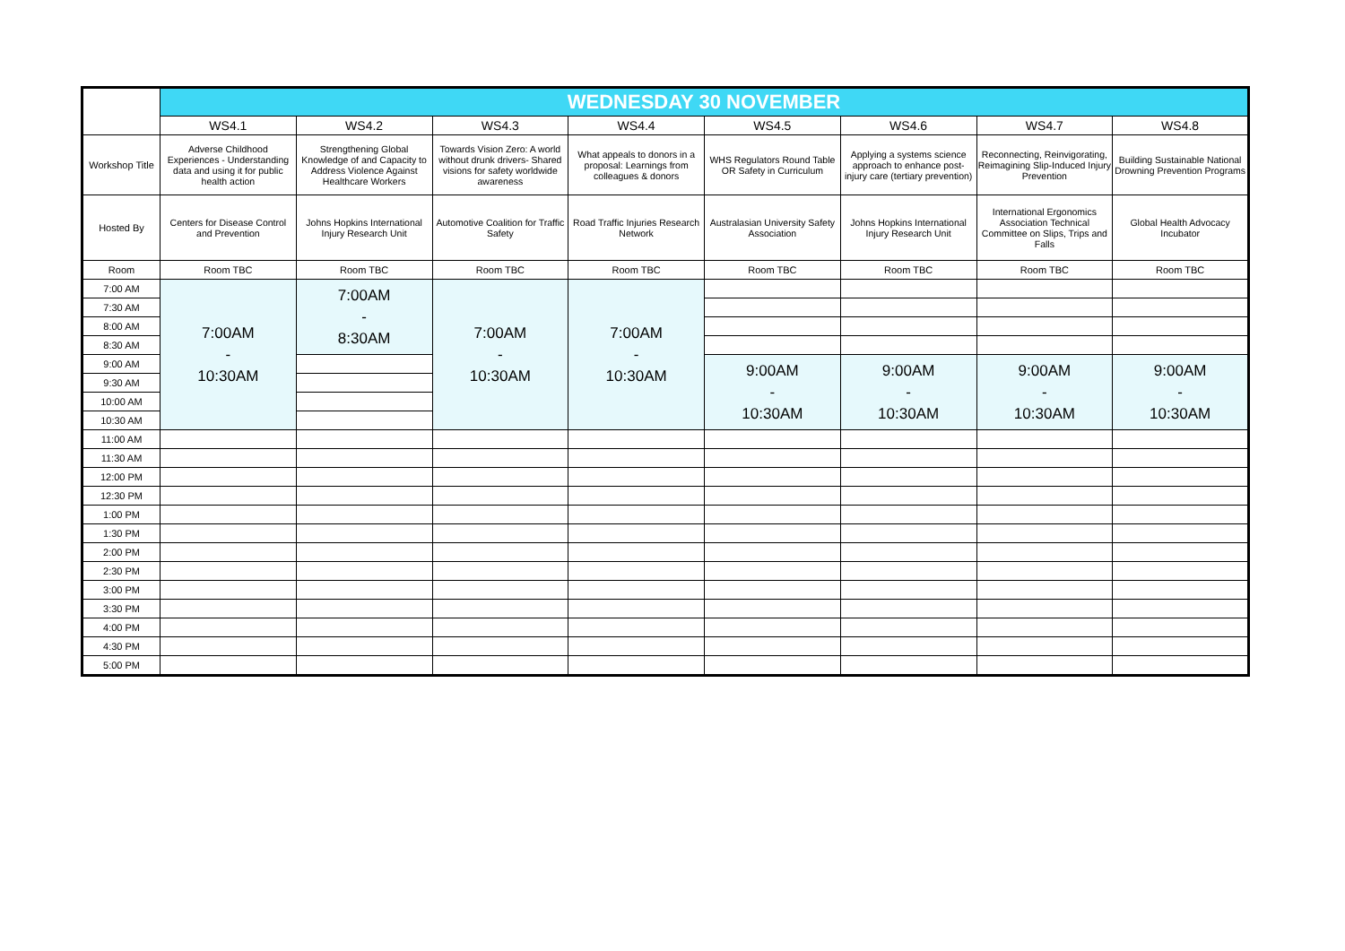| | WEDNESDAY 30 NOVEMBER | | | | | | | |
| | WS4.1 | WS4.2 | WS4.3 | WS4.4 | WS4.5 | WS4.6 | WS4.7 | WS4.8 |
| Workshop Title | Adverse Childhood Experiences - Understanding data and using it for public health action | Strengthening Global Knowledge of and Capacity to Address Violence Against Healthcare Workers | Towards Vision Zero: A world without drunk drivers- Shared visions for safety worldwide awareness | What appeals to donors in a proposal: Learnings from colleagues & donors | WHS Regulators Round Table OR Safety in Curriculum | Applying a systems science approach to enhance post-injury care (tertiary prevention) | Reconnecting, Reinvigorating, Reimagining Slip-Induced Injury Prevention | Building Sustainable National Drowning Prevention Programs |
| Hosted By | Centers for Disease Control and Prevention | Johns Hopkins International Injury Research Unit | Automotive Coalition for Traffic Safety | Road Traffic Injuries Research Network | Australasian University Safety Association | Johns Hopkins International Injury Research Unit | International Ergonomics Association Technical Committee on Slips, Trips and Falls | Global Health Advocacy Incubator |
| Room | Room TBC | Room TBC | Room TBC | Room TBC | Room TBC | Room TBC | Room TBC | Room TBC |
| 7:00 AM | 7:00AM - 10:30AM | 7:00AM - 8:30AM | 7:00AM - 10:30AM | 7:00AM - 10:30AM | | | | |
| 7:30 AM | | | | | | | | |
| 8:00 AM | | | | | | | | |
| 8:30 AM | | | | | | | | |
| 9:00 AM | | | | | 9:00AM - 10:30AM | 9:00AM - 10:30AM | 9:00AM - 10:30AM | 9:00AM - 10:30AM |
| 9:30 AM | | | | | | | | |
| 10:00 AM | | | | | | | | |
| 10:30 AM | | | | | | | | |
| 11:00 AM | | | | | | | | |
| 11:30 AM | | | | | | | | |
| 12:00 PM | | | | | | | | |
| 12:30 PM | | | | | | | | |
| 1:00 PM | | | | | | | | |
| 1:30 PM | | | | | | | | |
| 2:00 PM | | | | | | | | |
| 2:30 PM | | | | | | | | |
| 3:00 PM | | | | | | | | |
| 3:30 PM | | | | | | | | |
| 4:00 PM | | | | | | | | |
| 4:30 PM | | | | | | | | |
| 5:00 PM | | | | | | | | |